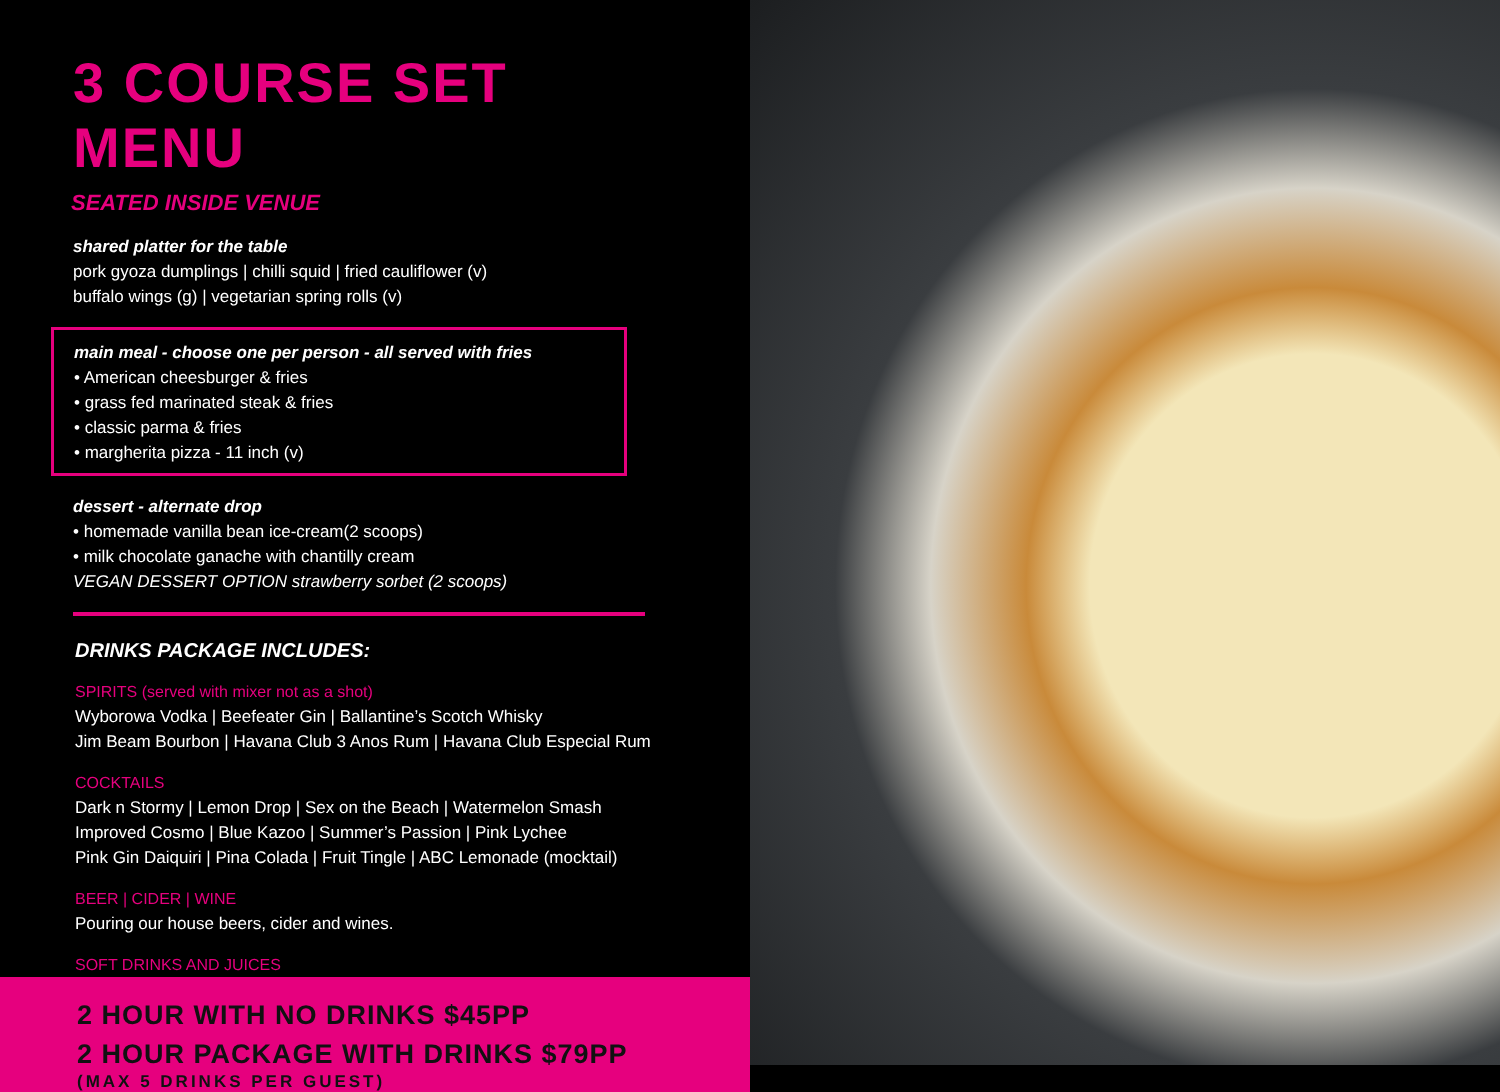3 COURSE SET MENU
SEATED INSIDE VENUE
shared platter for the table
pork gyoza dumplings | chilli squid | fried cauliflower (v)
buffalo wings (g) | vegetarian spring rolls (v)
main meal - choose one per person - all served with fries
• American cheesburger & fries
• grass fed marinated steak & fries
• classic parma & fries
• margherita pizza - 11 inch (v)
dessert - alternate drop
• homemade vanilla bean ice-cream(2 scoops)
• milk chocolate ganache with chantilly cream
VEGAN DESSERT OPTION strawberry sorbet (2 scoops)
DRINKS PACKAGE INCLUDES:
SPIRITS (served with mixer not as a shot)
Wyborowa Vodka | Beefeater Gin | Ballantine’s Scotch Whisky
Jim Beam Bourbon | Havana Club 3 Anos Rum | Havana Club Especial Rum
COCKTAILS
Dark n Stormy | Lemon Drop | Sex on the Beach | Watermelon Smash
Improved Cosmo | Blue Kazoo | Summer’s Passion | Pink Lychee
Pink Gin Daiquiri | Pina Colada | Fruit Tingle | ABC Lemonade (mocktail)
BEER | CIDER | WINE
Pouring our house beers, cider and wines.
SOFT DRINKS AND JUICES
2 HOUR WITH NO DRINKS $45PP
2 HOUR PACKAGE WITH DRINKS $79PP
(MAX 5 DRINKS PER GUEST)